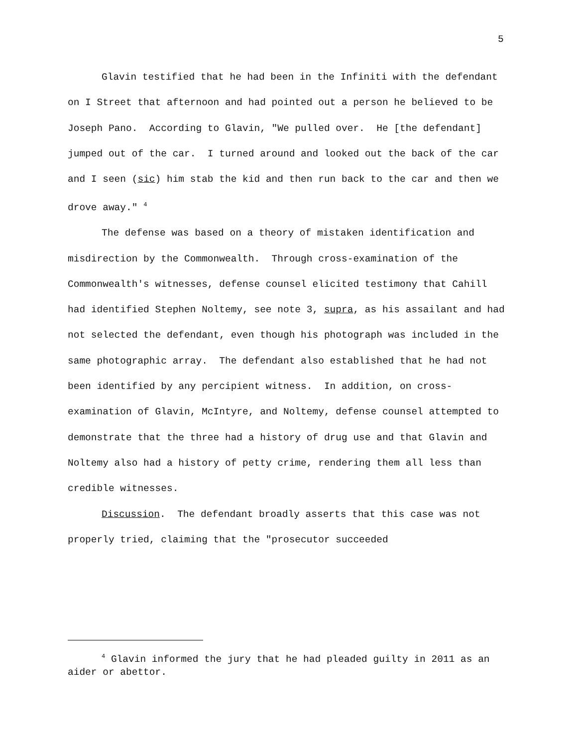5
Glavin testified that he had been in the Infiniti with the defendant on I Street that afternoon and had pointed out a person he believed to be Joseph Pano. According to Glavin, "We pulled over. He [the defendant] jumped out of the car. I turned around and looked out the back of the car and I seen (sic) him stab the kid and then run back to the car and then we drove away." <sup>4</sup>
The defense was based on a theory of mistaken identification and misdirection by the Commonwealth. Through cross-examination of the Commonwealth's witnesses, defense counsel elicited testimony that Cahill had identified Stephen Noltemy, see note 3, supra, as his assailant and had not selected the defendant, even though his photograph was included in the same photographic array. The defendant also established that he had not been identified by any percipient witness. In addition, on cross-examination of Glavin, McIntyre, and Noltemy, defense counsel attempted to demonstrate that the three had a history of drug use and that Glavin and Noltemy also had a history of petty crime, rendering them all less than credible witnesses.
Discussion. The defendant broadly asserts that this case was not properly tried, claiming that the "prosecutor succeeded
<sup>4</sup> Glavin informed the jury that he had pleaded guilty in 2011 as an aider or abettor.